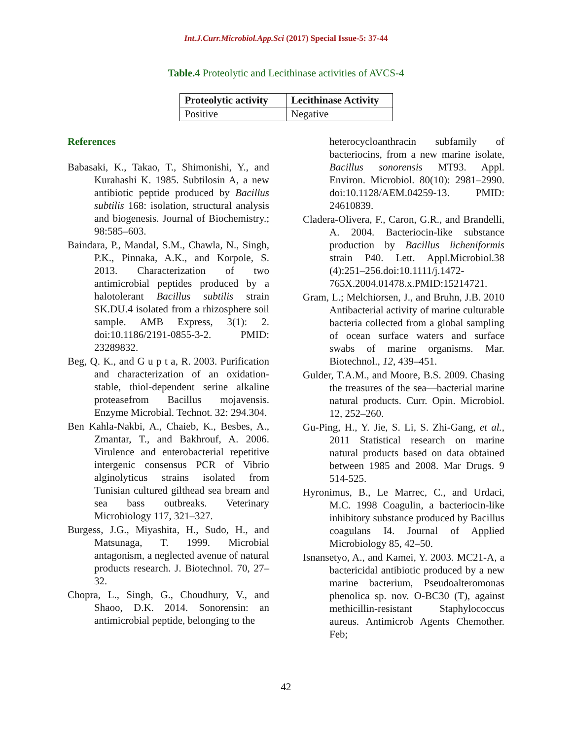Int.J.Curr.Microbiol.App.Sci (2017) Special Issue-5: 37-44
Table.4 Proteolytic and Lecithinase activities of AVCS-4
| Proteolytic activity | Lecithinase Activity |
| --- | --- |
| Positive | Negative |
References
Babasaki, K., Takao, T., Shimonishi, Y., and Kurahashi K. 1985. Subtilosin A, a new antibiotic peptide produced by Bacillus subtilis 168: isolation, structural analysis and biogenesis. Journal of Biochemistry.; 98:585–603.
Baindara, P., Mandal, S.M., Chawla, N., Singh, P.K., Pinnaka, A.K., and Korpole, S. 2013. Characterization of two antimicrobial peptides produced by a halotolerant Bacillus subtilis strain SK.DU.4 isolated from a rhizosphere soil sample. AMB Express, 3(1): 2. doi:10.1186/2191-0855-3-2. PMID: 23289832.
Beg, Q. K., and G u p t a, R. 2003. Purification and characterization of an oxidation-stable, thiol-dependent serine alkaline proteasefrom Bacillus mojavensis. Enzyme Microbial. Technot. 32: 294.304.
Ben Kahla-Nakbi, A., Chaieb, K., Besbes, A., Zmantar, T., and Bakhrouf, A. 2006. Virulence and enterobacterial repetitive intergenic consensus PCR of Vibrio alginolyticus strains isolated from Tunisian cultured gilthead sea bream and sea bass outbreaks. Veterinary Microbiology 117, 321–327.
Burgess, J.G., Miyashita, H., Sudo, H., and Matsunaga, T. 1999. Microbial antagonism, a neglected avenue of natural products research. J. Biotechnol. 70, 27–32.
Chopra, L., Singh, G., Choudhury, V., and Shaoo, D.K. 2014. Sonorensin: an antimicrobial peptide, belonging to the
heterocycloanthracin subfamily of bacteriocins, from a new marine isolate, Bacillus sonorensis MT93. Appl. Environ. Microbiol. 80(10): 2981–2990. doi:10.1128/AEM.04259-13. PMID: 24610839.
Cladera-Olivera, F., Caron, G.R., and Brandelli, A. 2004. Bacteriocin-like substance production by Bacillus licheniformis strain P40. Lett. Appl.Microbiol.38 (4):251–256.doi:10.1111/j.1472-765X.2004.01478.x.PMID:15214721.
Gram, L.; Melchiorsen, J., and Bruhn, J.B. 2010 Antibacterial activity of marine culturable bacteria collected from a global sampling of ocean surface waters and surface swabs of marine organisms. Mar. Biotechnol., 12, 439–451.
Gulder, T.A.M., and Moore, B.S. 2009. Chasing the treasures of the sea—bacterial marine natural products. Curr. Opin. Microbiol. 12, 252–260.
Gu-Ping, H., Y. Jie, S. Li, S. Zhi-Gang, et al., 2011 Statistical research on marine natural products based on data obtained between 1985 and 2008. Mar Drugs. 9 514-525.
Hyronimus, B., Le Marrec, C., and Urdaci, M.C. 1998 Coagulin, a bacteriocin-like inhibitory substance produced by Bacillus coagulans I4. Journal of Applied Microbiology 85, 42–50.
Isnansetyo, A., and Kamei, Y. 2003. MC21-A, a bactericidal antibiotic produced by a new marine bacterium, Pseudoalteromonas phenolica sp. nov. O-BC30 (T), against methicillin-resistant Staphylococcus aureus. Antimicrob Agents Chemother. Feb;
42